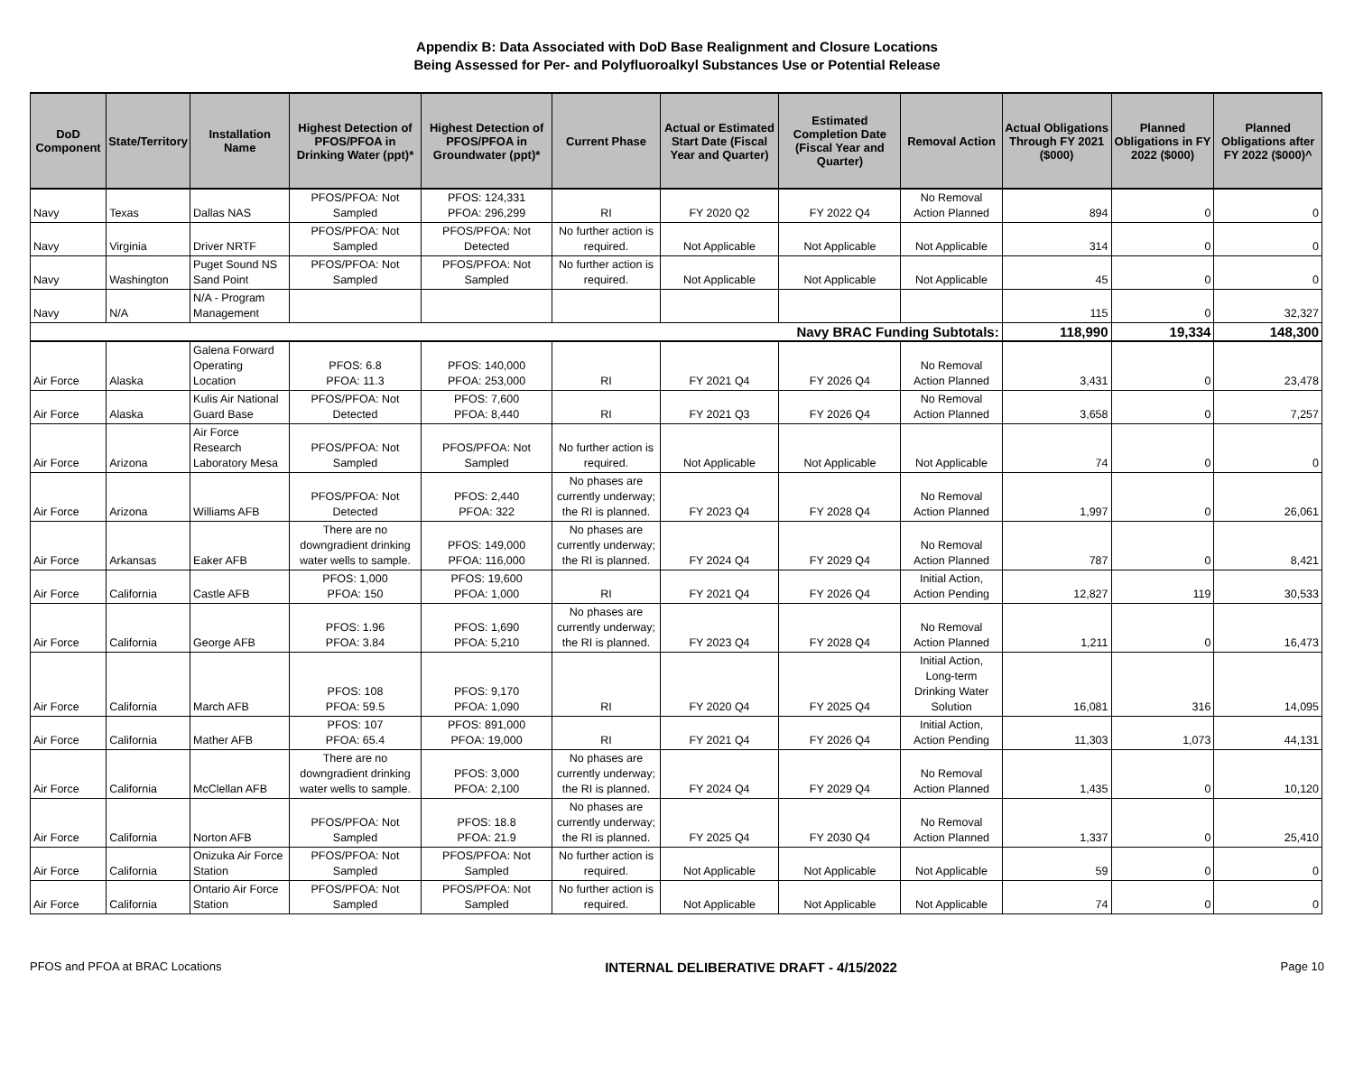Appendix B: Data Associated with DoD Base Realignment and Closure Locations
Being Assessed for Per- and Polyfluoroalkyl Substances Use or Potential Release
| DoD Component | State/Territory | Installation Name | Highest Detection of PFOS/PFOA in Drinking Water (ppt)* | Highest Detection of PFOS/PFOA in Groundwater (ppt)* | Current Phase | Actual or Estimated Start Date (Fiscal Year and Quarter) | Estimated Completion Date (Fiscal Year and Quarter) | Removal Action | Actual Obligations Through FY 2021 ($000) | Planned Obligations in FY 2022 ($000) | Planned Obligations after FY 2022 ($000)^ |
| --- | --- | --- | --- | --- | --- | --- | --- | --- | --- | --- | --- |
| Navy | Texas | Dallas NAS | PFOS/PFOA: Not Sampled | PFOS: 124,331 PFOA: 296,299 | RI | FY 2020 Q2 | FY 2022 Q4 | No Removal Action Planned | 894 | 0 | 0 |
| Navy | Virginia | Driver NRTF | PFOS/PFOA: Not Sampled | PFOS/PFOA: Not Detected | No further action is required. | Not Applicable | Not Applicable | Not Applicable | 314 | 0 | 0 |
| Navy | Washington | Puget Sound NS Sand Point | PFOS/PFOA: Not Sampled | PFOS/PFOA: Not Sampled | No further action is required. | Not Applicable | Not Applicable | Not Applicable | 45 | 0 | 0 |
| Navy | N/A | N/A - Program Management | | | | | | | 115 | 0 | 32,327 |
| Navy BRAC Funding Subtotals: | | | | | | | | | 118,990 | 19,334 | 148,300 |
| Air Force | Alaska | Galena Forward Operating Location | PFOS: 6.8 PFOA: 11.3 | PFOS: 140,000 PFOA: 253,000 | RI | FY 2021 Q4 | FY 2026 Q4 | No Removal Action Planned | 3,431 | 0 | 23,478 |
| Air Force | Alaska | Kulis Air National Guard Base | PFOS/PFOA: Not Detected | PFOS: 7,600 PFOA: 8,440 | RI | FY 2021 Q3 | FY 2026 Q4 | No Removal Action Planned | 3,658 | 0 | 7,257 |
| Air Force | Arizona | Air Force Research Laboratory Mesa | PFOS/PFOA: Not Sampled | PFOS/PFOA: Not Sampled | No further action is required. | Not Applicable | Not Applicable | Not Applicable | 74 | 0 | 0 |
| Air Force | Arizona | Williams AFB | PFOS/PFOA: Not Detected | PFOS: 2,440 PFOA: 322 | No phases are currently underway; the RI is planned. | FY 2023 Q4 | FY 2028 Q4 | No Removal Action Planned | 1,997 | 0 | 26,061 |
| Air Force | Arkansas | Eaker AFB | There are no downgradient drinking water wells to sample. | PFOS: 149,000 PFOA: 116,000 | No phases are currently underway; the RI is planned. | FY 2024 Q4 | FY 2029 Q4 | No Removal Action Planned | 787 | 0 | 8,421 |
| Air Force | California | Castle AFB | PFOS: 1,000 PFOA: 150 | PFOS: 19,600 PFOA: 1,000 | RI | FY 2021 Q4 | FY 2026 Q4 | Initial Action, Action Pending | 12,827 | 119 | 30,533 |
| Air Force | California | George AFB | PFOS: 1.96 PFOA: 3.84 | PFOS: 1,690 PFOA: 5,210 | No phases are currently underway; the RI is planned. | FY 2023 Q4 | FY 2028 Q4 | No Removal Action Planned | 1,211 | 0 | 16,473 |
| Air Force | California | March AFB | PFOS: 108 PFOA: 59.5 | PFOS: 9,170 PFOA: 1,090 | RI | FY 2020 Q4 | FY 2025 Q4 | Initial Action, Long-term Drinking Water Solution | 16,081 | 316 | 14,095 |
| Air Force | California | Mather AFB | PFOS: 107 PFOA: 65.4 | PFOS: 891,000 PFOA: 19,000 | RI | FY 2021 Q4 | FY 2026 Q4 | Initial Action, Action Pending | 11,303 | 1,073 | 44,131 |
| Air Force | California | McClellan AFB | There are no downgradient drinking water wells to sample. | PFOS: 3,000 PFOA: 2,100 | No phases are currently underway; the RI is planned. | FY 2024 Q4 | FY 2029 Q4 | No Removal Action Planned | 1,435 | 0 | 10,120 |
| Air Force | California | Norton AFB | PFOS/PFOA: Not Sampled | PFOS: 18.8 PFOA: 21.9 | No phases are currently underway; the RI is planned. | FY 2025 Q4 | FY 2030 Q4 | No Removal Action Planned | 1,337 | 0 | 25,410 |
| Air Force | California | Onizuka Air Force Station | PFOS/PFOA: Not Sampled | PFOS/PFOA: Not Sampled | No further action is required. | Not Applicable | Not Applicable | Not Applicable | 59 | 0 | 0 |
| Air Force | California | Ontario Air Force Station | PFOS/PFOA: Not Sampled | PFOS/PFOA: Not Sampled | No further action is required. | Not Applicable | Not Applicable | Not Applicable | 74 | 0 | 0 |
PFOS and PFOA at BRAC Locations INTERNAL DELIBERATIVE DRAFT - 4/15/2022 Page 10